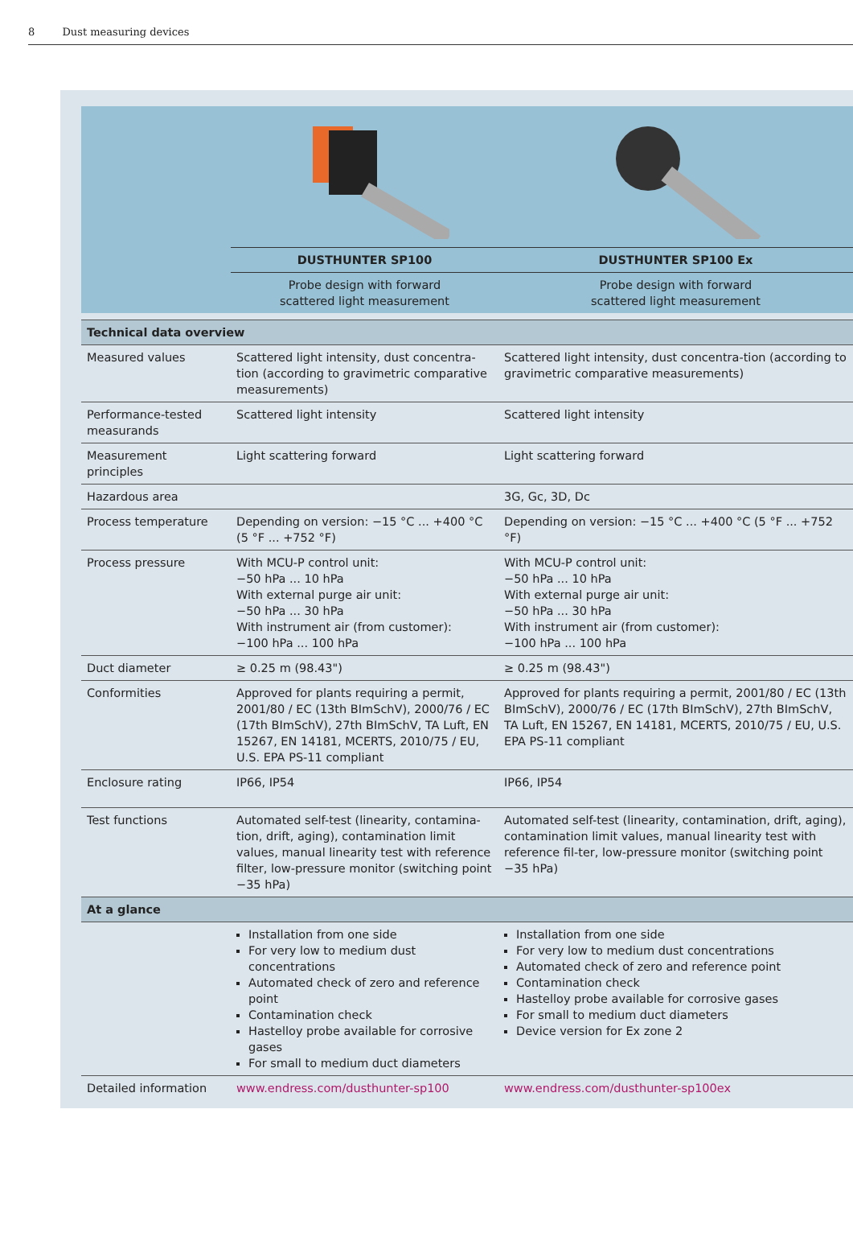8 Dust measuring devices
| | DUSTHUNTER SP100 | DUSTHUNTER SP100 Ex |
| | Probe design with forward scattered light measurement | Probe design with forward scattered light measurement |
| Technical data overview | | |
| Measured values | Scattered light intensity, dust concentra-tion (according to gravimetric comparative measurements) | Scattered light intensity, dust concentra-tion (according to gravimetric comparative measurements) |
| Performance-tested measurands | Scattered light intensity | Scattered light intensity |
| Measurement principles | Light scattering forward | Light scattering forward |
| Hazardous area | | 3G, Gc, 3D, Dc |
| Process temperature | Depending on version: −15 °C ... +400 °C (5 °F ... +752 °F) | Depending on version: −15 °C ... +400 °C (5 °F ... +752 °F) |
| Process pressure | With MCU-P control unit: −50 hPa ... 10 hPa With external purge air unit: −50 hPa ... 30 hPa With instrument air (from customer): −100 hPa ... 100 hPa | With MCU-P control unit: −50 hPa ... 10 hPa With external purge air unit: −50 hPa ... 30 hPa With instrument air (from customer): −100 hPa ... 100 hPa |
| Duct diameter | ≥ 0.25 m (98.43") | ≥ 0.25 m (98.43") |
| Conformities | Approved for plants requiring a permit, 2001/80 / EC (13th BImSchV), 2000/76 / EC (17th BImSchV), 27th BImSchV, TA Luft, EN 15267, EN 14181, MCERTS, 2010/75 / EU, U.S. EPA PS-11 compliant | Approved for plants requiring a permit, 2001/80 / EC (13th BImSchV), 2000/76 / EC (17th BImSchV), 27th BImSchV, TA Luft, EN 15267, EN 14181, MCERTS, 2010/75 / EU, U.S. EPA PS-11 compliant |
| Enclosure rating | IP66, IP54 | IP66, IP54 |
| Test functions | Automated self-test (linearity, contamina-tion, drift, aging), contamination limit values, manual linearity test with reference filter, low-pressure monitor (switching point −35 hPa) | Automated self-test (linearity, contamination, drift, aging), contamination limit values, manual linearity test with reference fil-ter, low-pressure monitor (switching point −35 hPa) |
| At a glance | | |
| | Installation from one side For very low to medium dust concentrations Automated check of zero and reference point Contamination check Hastelloy probe available for corrosive gases For small to medium duct diameters | Installation from one side For very low to medium dust concentrations Automated check of zero and reference point Contamination check Hastelloy probe available for corrosive gases For small to medium duct diameters Device version for Ex zone 2 |
| Detailed information | www.endress.com/dusthunter-sp100 | www.endress.com/dusthunter-sp100ex |